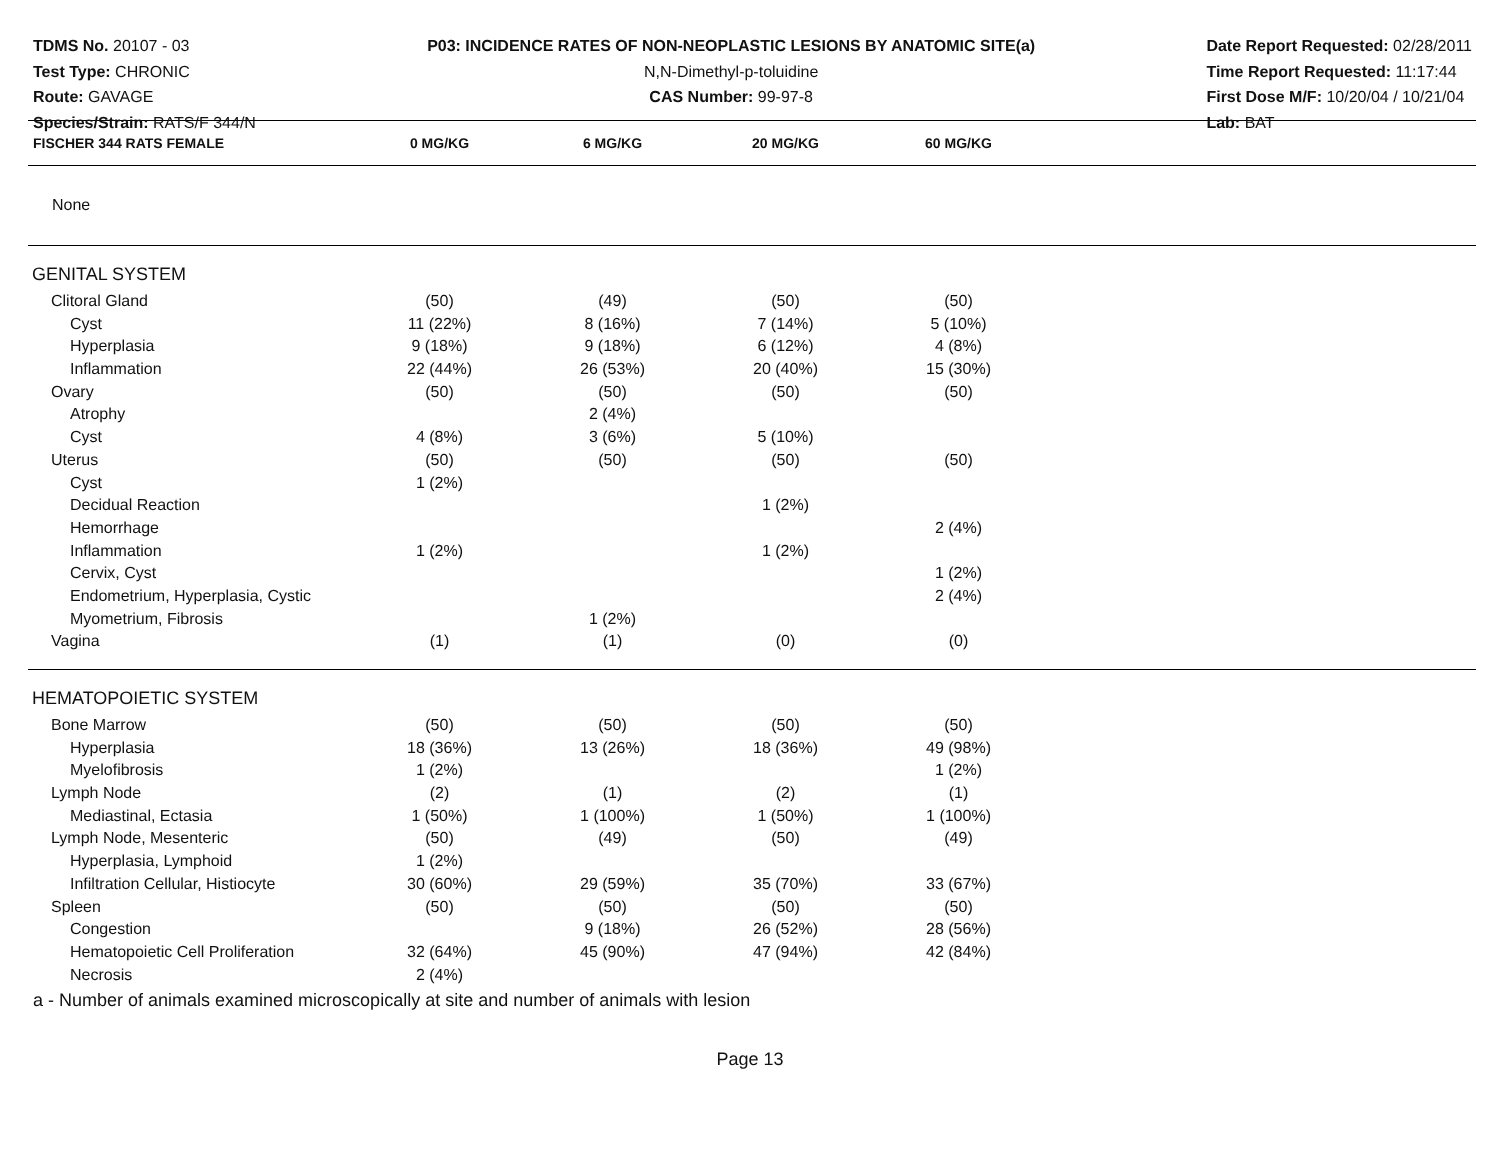TDMS No. 20107 - 03
Test Type: CHRONIC
Route: GAVAGE
Species/Strain: RATS/F 344/N
P03: INCIDENCE RATES OF NON-NEOPLASTIC LESIONS BY ANATOMIC SITE(a)
N,N-Dimethyl-p-toluidine
CAS Number: 99-97-8
Date Report Requested: 02/28/2011
Time Report Requested: 11:17:44
First Dose M/F: 10/20/04 / 10/21/04
Lab: BAT
| FISCHER 344 RATS FEMALE | 0 MG/KG | 6 MG/KG | 20 MG/KG | 60 MG/KG | |
| --- | --- | --- | --- | --- | --- |
| None | | | | | |
| GENITAL SYSTEM | | | | | |
| Clitoral Gland | (50) | (49) | (50) | (50) | |
| Cyst | 11 (22%) | 8 (16%) | 7 (14%) | 5 (10%) | |
| Hyperplasia | 9 (18%) | 9 (18%) | 6 (12%) | 4 (8%) | |
| Inflammation | 22 (44%) | 26 (53%) | 20 (40%) | 15 (30%) | |
| Ovary | (50) | (50) | (50) | (50) | |
| Atrophy | | 2 (4%) | | | |
| Cyst | 4 (8%) | 3 (6%) | 5 (10%) | | |
| Uterus | (50) | (50) | (50) | (50) | |
| Cyst | 1 (2%) | | | | |
| Decidual Reaction | | | 1 (2%) | | |
| Hemorrhage | | | | 2 (4%) | |
| Inflammation | 1 (2%) | | 1 (2%) | | |
| Cervix, Cyst | | | | 1 (2%) | |
| Endometrium, Hyperplasia, Cystic | | | | 2 (4%) | |
| Myometrium, Fibrosis | | 1 (2%) | | | |
| Vagina | (1) | (1) | (0) | (0) | |
| HEMATOPOIETIC SYSTEM | | | | | |
| Bone Marrow | (50) | (50) | (50) | (50) | |
| Hyperplasia | 18 (36%) | 13 (26%) | 18 (36%) | 49 (98%) | |
| Myelofibrosis | 1 (2%) | | | 1 (2%) | |
| Lymph Node | (2) | (1) | (2) | (1) | |
| Mediastinal, Ectasia | 1 (50%) | 1 (100%) | 1 (50%) | 1 (100%) | |
| Lymph Node, Mesenteric | (50) | (49) | (50) | (49) | |
| Hyperplasia, Lymphoid | 1 (2%) | | | | |
| Infiltration Cellular, Histiocyte | 30 (60%) | 29 (59%) | 35 (70%) | 33 (67%) | |
| Spleen | (50) | (50) | (50) | (50) | |
| Congestion | | 9 (18%) | 26 (52%) | 28 (56%) | |
| Hematopoietic Cell Proliferation | 32 (64%) | 45 (90%) | 47 (94%) | 42 (84%) | |
| Necrosis | 2 (4%) | | | | |
a - Number of animals examined microscopically at site and number of animals with lesion
Page 13